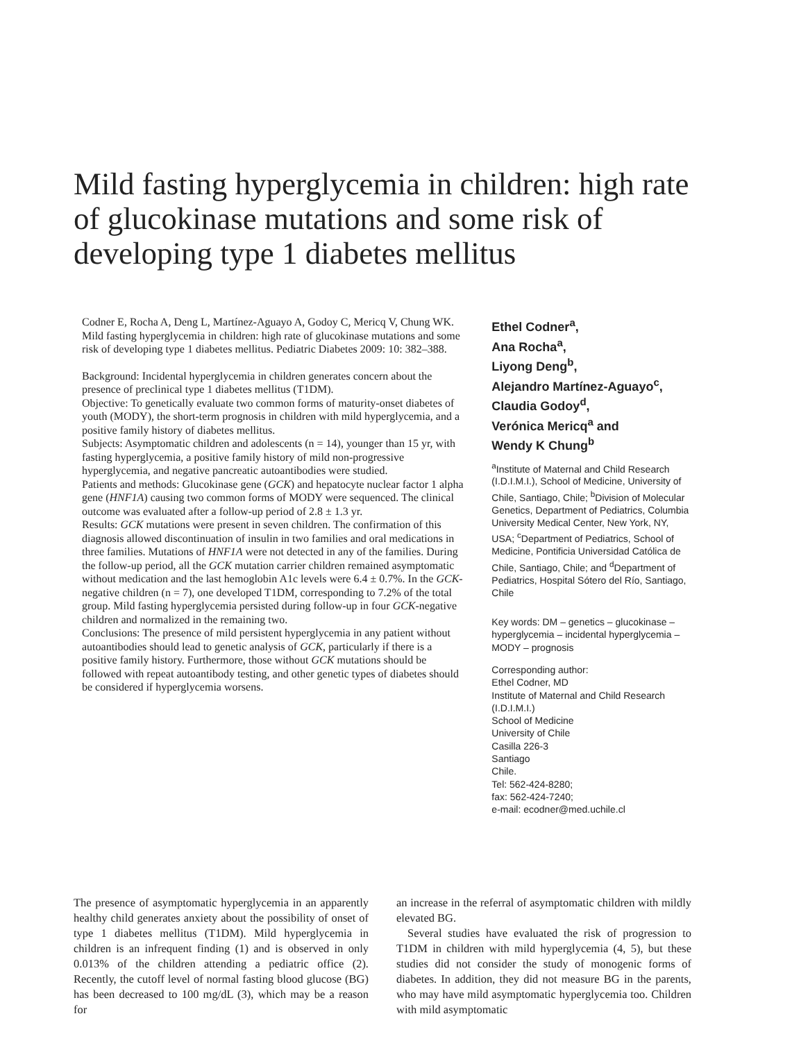Mild fasting hyperglycemia in children: high rate of glucokinase mutations and some risk of developing type 1 diabetes mellitus
Codner E, Rocha A, Deng L, Martínez-Aguayo A, Godoy C, Mericq V, Chung WK. Mild fasting hyperglycemia in children: high rate of glucokinase mutations and some risk of developing type 1 diabetes mellitus. Pediatric Diabetes 2009: 10: 382–388.
Background: Incidental hyperglycemia in children generates concern about the presence of preclinical type 1 diabetes mellitus (T1DM).
Objective: To genetically evaluate two common forms of maturity-onset diabetes of youth (MODY), the short-term prognosis in children with mild hyperglycemia, and a positive family history of diabetes mellitus.
Subjects: Asymptomatic children and adolescents (n = 14), younger than 15 yr, with fasting hyperglycemia, a positive family history of mild non-progressive hyperglycemia, and negative pancreatic autoantibodies were studied.
Patients and methods: Glucokinase gene (GCK) and hepatocyte nuclear factor 1 alpha gene (HNF1A) causing two common forms of MODY were sequenced. The clinical outcome was evaluated after a follow-up period of 2.8 ± 1.3 yr.
Results: GCK mutations were present in seven children. The confirmation of this diagnosis allowed discontinuation of insulin in two families and oral medications in three families. Mutations of HNF1A were not detected in any of the families. During the follow-up period, all the GCK mutation carrier children remained asymptomatic without medication and the last hemoglobin A1c levels were 6.4 ± 0.7%. In the GCK-negative children (n = 7), one developed T1DM, corresponding to 7.2% of the total group. Mild fasting hyperglycemia persisted during follow-up in four GCK-negative children and normalized in the remaining two.
Conclusions: The presence of mild persistent hyperglycemia in any patient without autoantibodies should lead to genetic analysis of GCK, particularly if there is a positive family history. Furthermore, those without GCK mutations should be followed with repeat autoantibody testing, and other genetic types of diabetes should be considered if hyperglycemia worsens.
Ethel Codner<sup>a</sup>,
Ana Rocha<sup>a</sup>,
Liyong Deng<sup>b</sup>,
Alejandro Martínez-Aguayo<sup>c</sup>,
Claudia Godoy<sup>d</sup>,
Verónica Mericq<sup>a</sup> and
Wendy K Chung<sup>b</sup>
<sup>a</sup> Institute of Maternal and Child Research (I.D.I.M.I.), School of Medicine, University of Chile, Santiago, Chile; <sup>b</sup>Division of Molecular Genetics, Department of Pediatrics, Columbia University Medical Center, New York, NY, USA; <sup>c</sup>Department of Pediatrics, School of Medicine, Pontificia Universidad Católica de Chile, Santiago, Chile; and <sup>d</sup>Department of Pediatrics, Hospital Sótero del Río, Santiago, Chile
Key words: DM – genetics – glucokinase – hyperglycemia – incidental hyperglycemia – MODY – prognosis
Corresponding author:
Ethel Codner, MD
Institute of Maternal and Child Research
(I.D.I.M.I.)
School of Medicine
University of Chile
Casilla 226-3
Santiago
Chile.
Tel: 562-424-8280;
fax: 562-424-7240;
e-mail: ecodner@med.uchile.cl
The presence of asymptomatic hyperglycemia in an apparently healthy child generates anxiety about the possibility of onset of type 1 diabetes mellitus (T1DM). Mild hyperglycemia in children is an infrequent finding (1) and is observed in only 0.013% of the children attending a pediatric office (2). Recently, the cutoff level of normal fasting blood glucose (BG) has been decreased to 100 mg/dL (3), which may be a reason for
an increase in the referral of asymptomatic children with mildly elevated BG.
Several studies have evaluated the risk of progression to T1DM in children with mild hyperglycemia (4, 5), but these studies did not consider the study of monogenic forms of diabetes. In addition, they did not measure BG in the parents, who may have mild asymptomatic hyperglycemia too. Children with mild asymptomatic